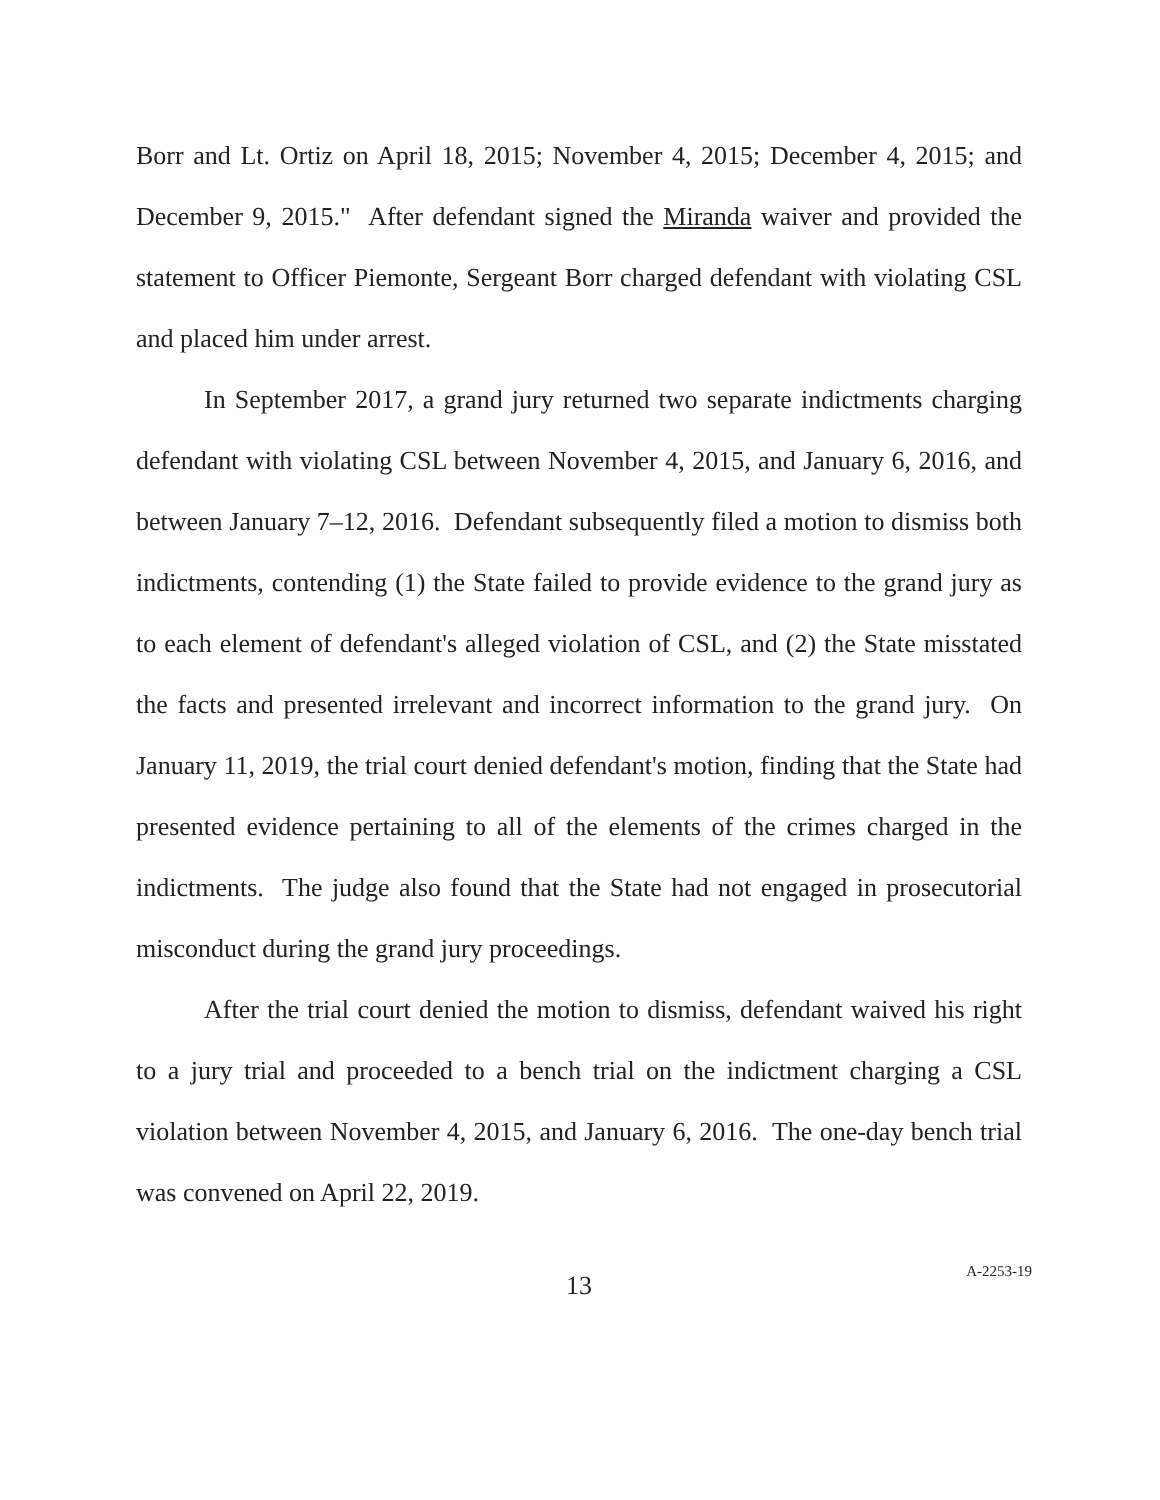Borr and Lt. Ortiz on April 18, 2015; November 4, 2015; December 4, 2015; and December 9, 2015." After defendant signed the Miranda waiver and provided the statement to Officer Piemonte, Sergeant Borr charged defendant with violating CSL and placed him under arrest.
In September 2017, a grand jury returned two separate indictments charging defendant with violating CSL between November 4, 2015, and January 6, 2016, and between January 7–12, 2016. Defendant subsequently filed a motion to dismiss both indictments, contending (1) the State failed to provide evidence to the grand jury as to each element of defendant's alleged violation of CSL, and (2) the State misstated the facts and presented irrelevant and incorrect information to the grand jury. On January 11, 2019, the trial court denied defendant's motion, finding that the State had presented evidence pertaining to all of the elements of the crimes charged in the indictments. The judge also found that the State had not engaged in prosecutorial misconduct during the grand jury proceedings.
After the trial court denied the motion to dismiss, defendant waived his right to a jury trial and proceeded to a bench trial on the indictment charging a CSL violation between November 4, 2015, and January 6, 2016. The one-day bench trial was convened on April 22, 2019.
13
A-2253-19